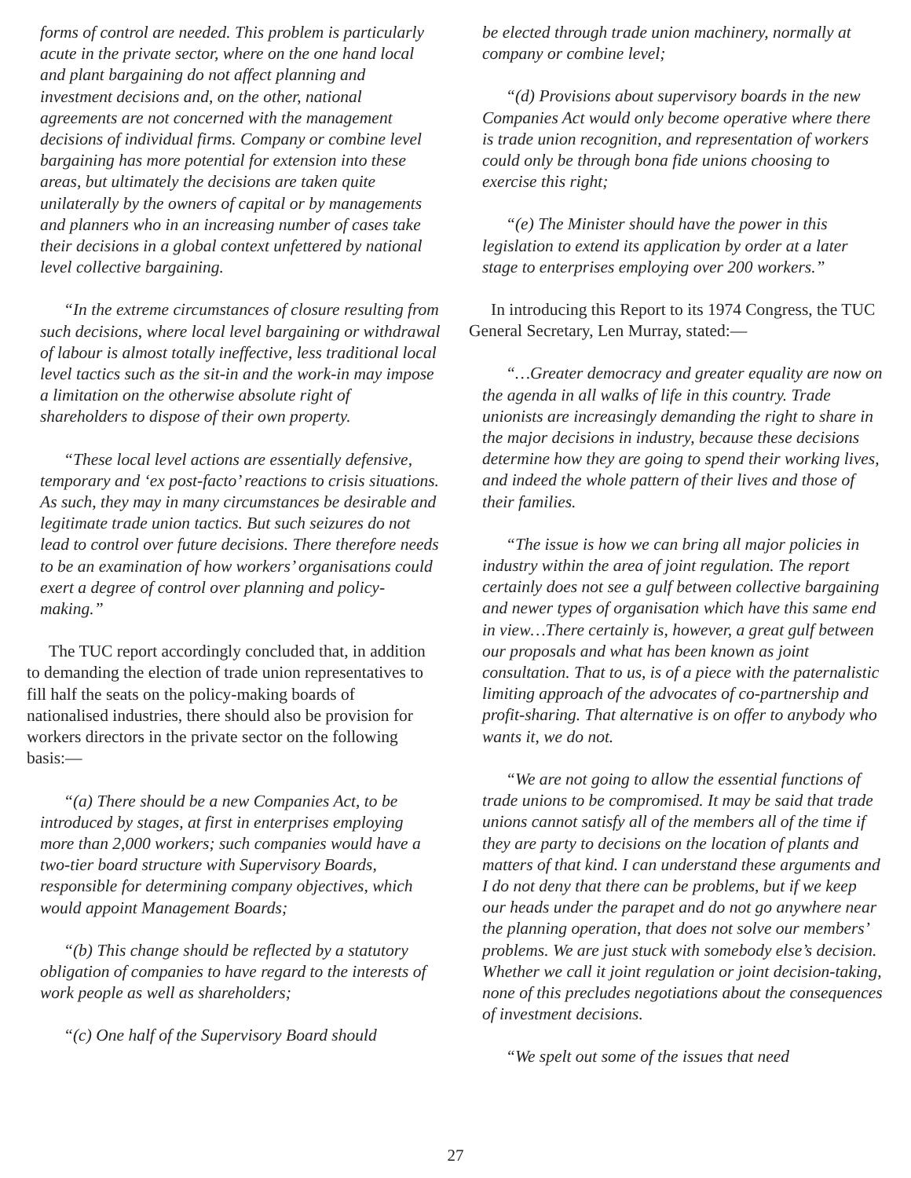forms of control are needed. This problem is particularly acute in the private sector, where on the one hand local and plant bargaining do not affect planning and investment decisions and, on the other, national agreements are not concerned with the management decisions of individual firms. Company or combine level bargaining has more potential for extension into these areas, but ultimately the decisions are taken quite unilaterally by the owners of capital or by managements and planners who in an increasing number of cases take their decisions in a global context unfettered by national level collective bargaining.
“In the extreme circumstances of closure resulting from such decisions, where local level bargaining or withdrawal of labour is almost totally ineffective, less traditional local level tactics such as the sit-in and the work-in may impose a limitation on the otherwise absolute right of shareholders to dispose of their own property.
“These local level actions are essentially defensive, temporary and ‘ex post-facto’ reactions to crisis situations. As such, they may in many circumstances be desirable and legitimate trade union tactics. But such seizures do not lead to control over future decisions. There therefore needs to be an examination of how workers’ organisations could exert a degree of control over planning and policy-making.”
The TUC report accordingly concluded that, in addition to demanding the election of trade union representatives to fill half the seats on the policy-making boards of nationalised industries, there should also be provision for workers directors in the private sector on the following basis:—
“(a) There should be a new Companies Act, to be introduced by stages, at first in enterprises employing more than 2,000 workers; such companies would have a two-tier board structure with Supervisory Boards, responsible for determining company objectives, which would appoint Management Boards;
“(b) This change should be reflected by a statutory obligation of companies to have regard to the interests of work people as well as shareholders;
“(c) One half of the Supervisory Board should
be elected through trade union machinery, normally at company or combine level;
“(d) Provisions about supervisory boards in the new Companies Act would only become operative where there is trade union recognition, and representation of workers could only be through bona fide unions choosing to exercise this right;
“(e) The Minister should have the power in this legislation to extend its application by order at a later stage to enterprises employing over 200 workers.”
In introducing this Report to its 1974 Congress, the TUC General Secretary, Len Murray, stated:—
“…Greater democracy and greater equality are now on the agenda in all walks of life in this country. Trade unionists are increasingly demanding the right to share in the major decisions in industry, because these decisions determine how they are going to spend their working lives, and indeed the whole pattern of their lives and those of their families.
“The issue is how we can bring all major policies in industry within the area of joint regulation. The report certainly does not see a gulf between collective bargaining and newer types of organisation which have this same end in view…There certainly is, however, a great gulf between our proposals and what has been known as joint consultation. That to us, is of a piece with the paternalistic limiting approach of the advocates of co-partnership and profit-sharing. That alternative is on offer to anybody who wants it, we do not.
“We are not going to allow the essential functions of trade unions to be compromised. It may be said that trade unions cannot satisfy all of the members all of the time if they are party to decisions on the location of plants and matters of that kind. I can understand these arguments and I do not deny that there can be problems, but if we keep our heads under the parapet and do not go anywhere near the planning operation, that does not solve our members’ problems. We are just stuck with somebody else’s decision. Whether we call it joint regulation or joint decision-taking, none of this precludes negotiations about the consequences of investment decisions.
“We spelt out some of the issues that need
27